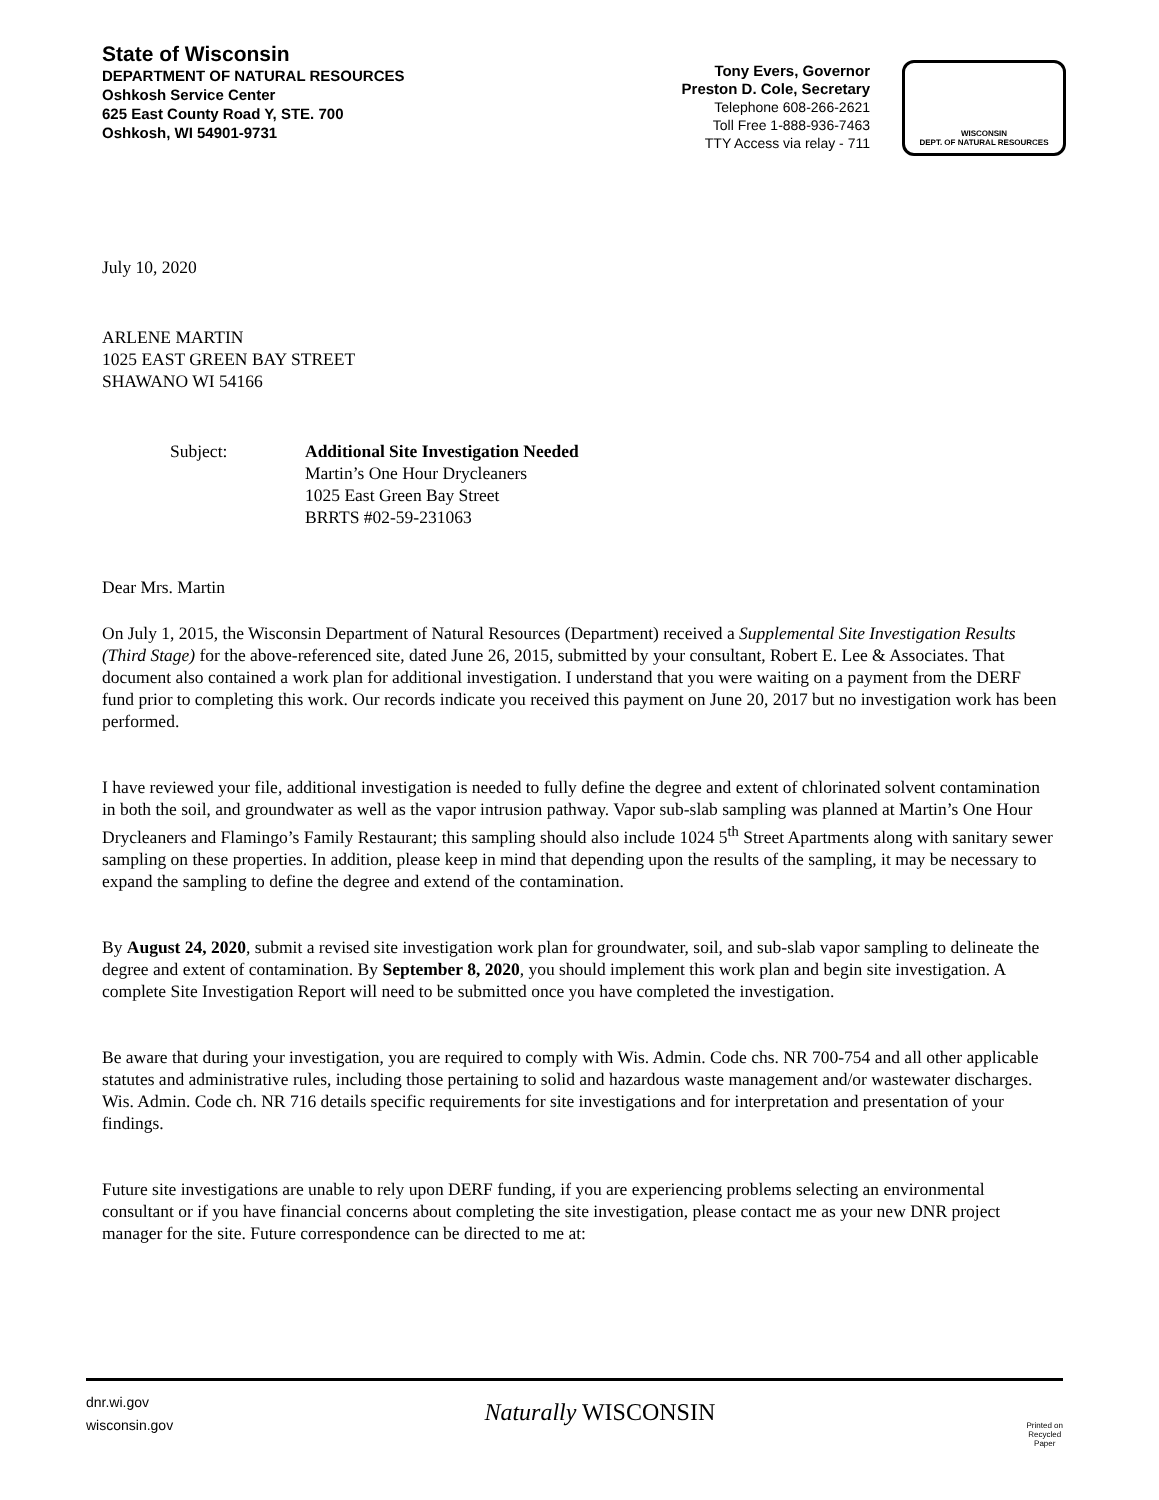State of Wisconsin
DEPARTMENT OF NATURAL RESOURCES
Oshkosh Service Center
625 East County Road Y, STE. 700
Oshkosh, WI 54901-9731
Tony Evers, Governor
Preston D. Cole, Secretary
Telephone 608-266-2621
Toll Free 1-888-936-7463
TTY Access via relay - 711
WISCONSIN
DEPT. OF NATURAL RESOURCES
July 10, 2020
ARLENE MARTIN
1025 EAST GREEN BAY STREET
SHAWANO WI 54166
Subject: Additional Site Investigation Needed
Martin’s One Hour Drycleaners
1025 East Green Bay Street
BRRTS #02-59-231063
Dear Mrs. Martin
On July 1, 2015, the Wisconsin Department of Natural Resources (Department) received a Supplemental Site Investigation Results (Third Stage) for the above-referenced site, dated June 26, 2015, submitted by your consultant, Robert E. Lee & Associates. That document also contained a work plan for additional investigation. I understand that you were waiting on a payment from the DERF fund prior to completing this work. Our records indicate you received this payment on June 20, 2017 but no investigation work has been performed.
I have reviewed your file, additional investigation is needed to fully define the degree and extent of chlorinated solvent contamination in both the soil, and groundwater as well as the vapor intrusion pathway. Vapor sub-slab sampling was planned at Martin’s One Hour Drycleaners and Flamingo’s Family Restaurant; this sampling should also include 1024 5<sup>th</sup> Street Apartments along with sanitary sewer sampling on these properties. In addition, please keep in mind that depending upon the results of the sampling, it may be necessary to expand the sampling to define the degree and extend of the contamination.
By August 24, 2020, submit a revised site investigation work plan for groundwater, soil, and sub-slab vapor sampling to delineate the degree and extent of contamination. By September 8, 2020, you should implement this work plan and begin site investigation. A complete Site Investigation Report will need to be submitted once you have completed the investigation.
Be aware that during your investigation, you are required to comply with Wis. Admin. Code chs. NR 700-754 and all other applicable statutes and administrative rules, including those pertaining to solid and hazardous waste management and/or wastewater discharges. Wis. Admin. Code ch. NR 716 details specific requirements for site investigations and for interpretation and presentation of your findings.
Future site investigations are unable to rely upon DERF funding, if you are experiencing problems selecting an environmental consultant or if you have financial concerns about completing the site investigation, please contact me as your new DNR project manager for the site. Future correspondence can be directed to me at:
dnr.wi.gov
wisconsin.gov
Naturally WISCONSIN
Printed on
Recycled
Paper